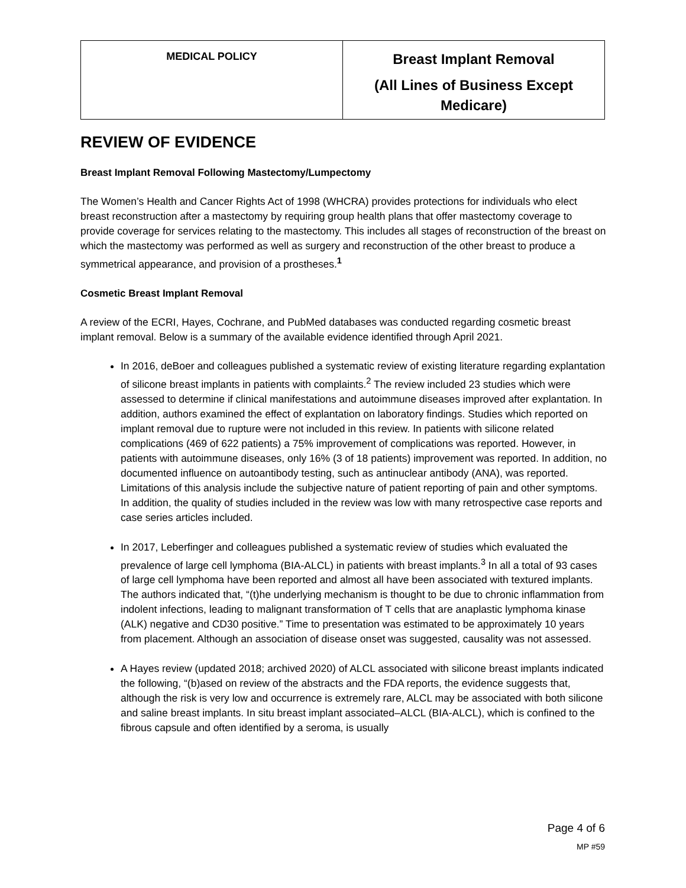| MEDICAL POLICY | Breast Implant Removal (All Lines of Business Except Medicare) |
REVIEW OF EVIDENCE
Breast Implant Removal Following Mastectomy/Lumpectomy
The Women’s Health and Cancer Rights Act of 1998 (WHCRA) provides protections for individuals who elect breast reconstruction after a mastectomy by requiring group health plans that offer mastectomy coverage to provide coverage for services relating to the mastectomy. This includes all stages of reconstruction of the breast on which the mastectomy was performed as well as surgery and reconstruction of the other breast to produce a symmetrical appearance, and provision of a prostheses.<sup>1</sup>
Cosmetic Breast Implant Removal
A review of the ECRI, Hayes, Cochrane, and PubMed databases was conducted regarding cosmetic breast implant removal. Below is a summary of the available evidence identified through April 2021.
In 2016, deBoer and colleagues published a systematic review of existing literature regarding explantation of silicone breast implants in patients with complaints.<sup>2</sup> The review included 23 studies which were assessed to determine if clinical manifestations and autoimmune diseases improved after explantation. In addition, authors examined the effect of explantation on laboratory findings. Studies which reported on implant removal due to rupture were not included in this review. In patients with silicone related complications (469 of 622 patients) a 75% improvement of complications was reported. However, in patients with autoimmune diseases, only 16% (3 of 18 patients) improvement was reported. In addition, no documented influence on autoantibody testing, such as antinuclear antibody (ANA), was reported. Limitations of this analysis include the subjective nature of patient reporting of pain and other symptoms. In addition, the quality of studies included in the review was low with many retrospective case reports and case series articles included.
In 2017, Leberfinger and colleagues published a systematic review of studies which evaluated the prevalence of large cell lymphoma (BIA-ALCL) in patients with breast implants.<sup>3</sup> In all a total of 93 cases of large cell lymphoma have been reported and almost all have been associated with textured implants. The authors indicated that, “(t)he underlying mechanism is thought to be due to chronic inflammation from indolent infections, leading to malignant transformation of T cells that are anaplastic lymphoma kinase (ALK) negative and CD30 positive.” Time to presentation was estimated to be approximately 10 years from placement. Although an association of disease onset was suggested, causality was not assessed.
A Hayes review (updated 2018; archived 2020) of ALCL associated with silicone breast implants indicated the following, “(b)ased on review of the abstracts and the FDA reports, the evidence suggests that, although the risk is very low and occurrence is extremely rare, ALCL may be associated with both silicone and saline breast implants. In situ breast implant associated–ALCL (BIA-ALCL), which is confined to the fibrous capsule and often identified by a seroma, is usually
Page 4 of 6
MP #59